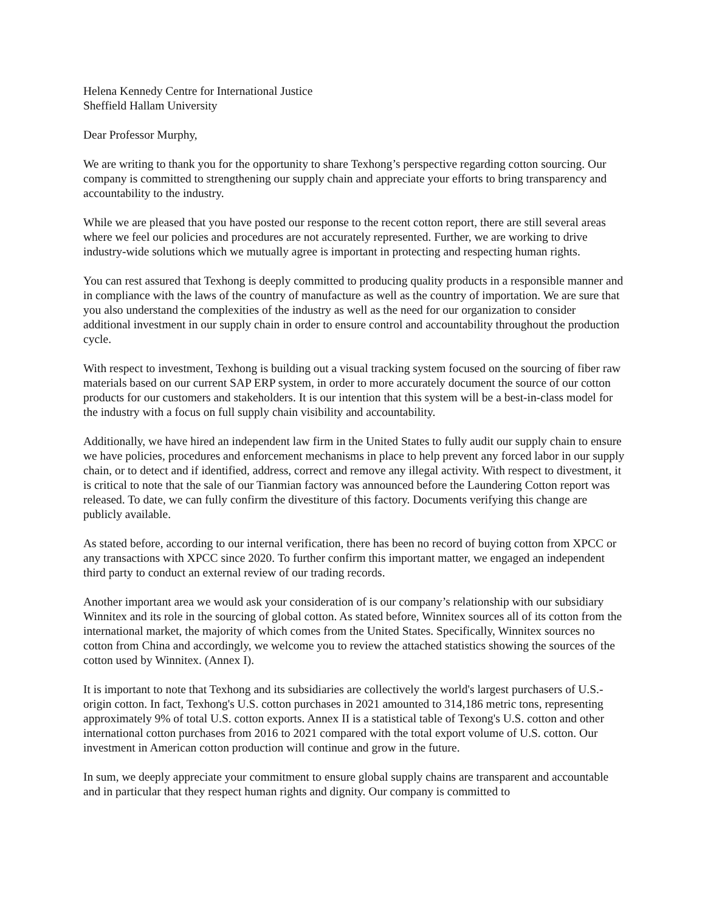Helena Kennedy Centre for International Justice
Sheffield Hallam University
Dear Professor Murphy,
We are writing to thank you for the opportunity to share Texhong’s perspective regarding cotton sourcing. Our company is committed to strengthening our supply chain and appreciate your efforts to bring transparency and accountability to the industry.
While we are pleased that you have posted our response to the recent cotton report, there are still several areas where we feel our policies and procedures are not accurately represented. Further, we are working to drive industry-wide solutions which we mutually agree is important in protecting and respecting human rights.
You can rest assured that Texhong is deeply committed to producing quality products in a responsible manner and in compliance with the laws of the country of manufacture as well as the country of importation. We are sure that you also understand the complexities of the industry as well as the need for our organization to consider additional investment in our supply chain in order to ensure control and accountability throughout the production cycle.
With respect to investment, Texhong is building out a visual tracking system focused on the sourcing of fiber raw materials based on our current SAP ERP system, in order to more accurately document the source of our cotton products for our customers and stakeholders. It is our intention that this system will be a best-in-class model for the industry with a focus on full supply chain visibility and accountability.
Additionally, we have hired an independent law firm in the United States to fully audit our supply chain to ensure we have policies, procedures and enforcement mechanisms in place to help prevent any forced labor in our supply chain, or to detect and if identified, address, correct and remove any illegal activity. With respect to divestment, it is critical to note that the sale of our Tianmian factory was announced before the Laundering Cotton report was released. To date, we can fully confirm the divestiture of this factory. Documents verifying this change are publicly available.
As stated before, according to our internal verification, there has been no record of buying cotton from XPCC or any transactions with XPCC since 2020. To further confirm this important matter, we engaged an independent third party to conduct an external review of our trading records.
Another important area we would ask your consideration of is our company’s relationship with our subsidiary Winnitex and its role in the sourcing of global cotton. As stated before, Winnitex sources all of its cotton from the international market, the majority of which comes from the United States. Specifically, Winnitex sources no cotton from China and accordingly, we welcome you to review the attached statistics showing the sources of the cotton used by Winnitex. (Annex I).
It is important to note that Texhong and its subsidiaries are collectively the world's largest purchasers of U.S.-origin cotton. In fact, Texhong's U.S. cotton purchases in 2021 amounted to 314,186 metric tons, representing approximately 9% of total U.S. cotton exports. Annex II is a statistical table of Texong's U.S. cotton and other international cotton purchases from 2016 to 2021 compared with the total export volume of U.S. cotton. Our investment in American cotton production will continue and grow in the future.
In sum, we deeply appreciate your commitment to ensure global supply chains are transparent and accountable and in particular that they respect human rights and dignity. Our company is committed to